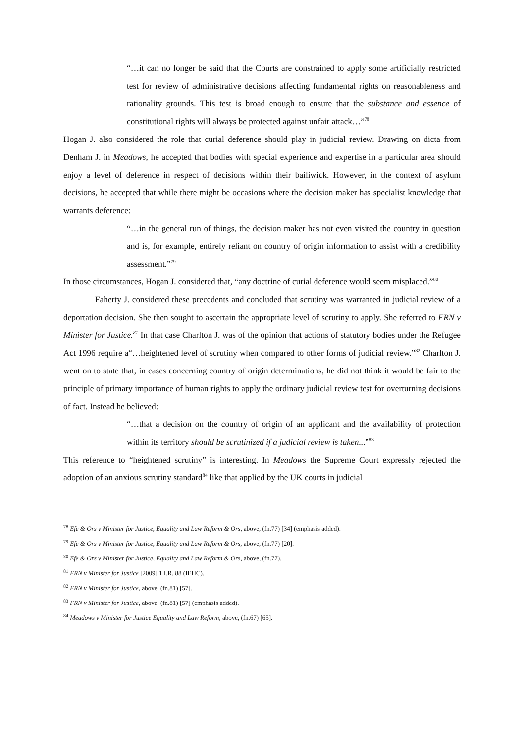“…it can no longer be said that the Courts are constrained to apply some artificially restricted test for review of administrative decisions affecting fundamental rights on reasonableness and rationality grounds. This test is broad enough to ensure that the substance and essence of constitutional rights will always be protected against unfair attack…”<sup>78</sup>
Hogan J. also considered the role that curial deference should play in judicial review. Drawing on dicta from Denham J. in Meadows, he accepted that bodies with special experience and expertise in a particular area should enjoy a level of deference in respect of decisions within their bailiwick. However, in the context of asylum decisions, he accepted that while there might be occasions where the decision maker has specialist knowledge that warrants deference:
“…in the general run of things, the decision maker has not even visited the country in question and is, for example, entirely reliant on country of origin information to assist with a credibility assessment.”<sup>79</sup>
In those circumstances, Hogan J. considered that, “any doctrine of curial deference would seem misplaced.”<sup>80</sup>
Faherty J. considered these precedents and concluded that scrutiny was warranted in judicial review of a deportation decision. She then sought to ascertain the appropriate level of scrutiny to apply. She referred to FRN v Minister for Justice.<sup>81</sup> In that case Charlton J. was of the opinion that actions of statutory bodies under the Refugee Act 1996 require a“…heightened level of scrutiny when compared to other forms of judicial review.”<sup>82</sup> Charlton J. went on to state that, in cases concerning country of origin determinations, he did not think it would be fair to the principle of primary importance of human rights to apply the ordinary judicial review test for overturning decisions of fact. Instead he believed:
“…that a decision on the country of origin of an applicant and the availability of protection within its territory should be scrutinized if a judicial review is taken...”<sup>83</sup>
This reference to “heightened scrutiny” is interesting. In Meadows the Supreme Court expressly rejected the adoption of an anxious scrutiny standard<sup>84</sup> like that applied by the UK courts in judicial
<sup>78</sup> Efe & Ors v Minister for Justice, Equality and Law Reform & Ors, above, (fn.77) [34] (emphasis added).
<sup>79</sup> Efe & Ors v Minister for Justice, Equality and Law Reform & Ors, above, (fn.77) [20].
<sup>80</sup> Efe & Ors v Minister for Justice, Equality and Law Reform & Ors, above, (fn.77).
<sup>81</sup> FRN v Minister for Justice [2009] 1 I.R. 88 (IEHC).
<sup>82</sup> FRN v Minister for Justice, above, (fn.81) [57].
<sup>83</sup> FRN v Minister for Justice, above, (fn.81) [57] (emphasis added).
<sup>84</sup> Meadows v Minister for Justice Equality and Law Reform, above, (fn.67) [65].